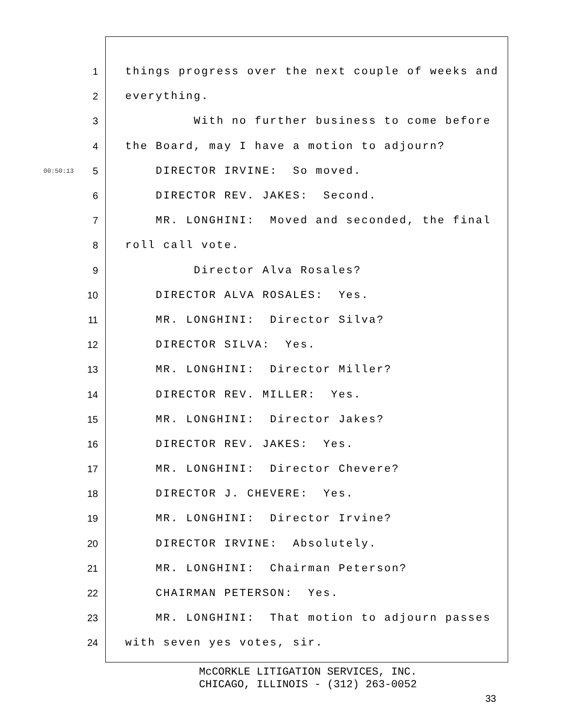1 things progress over the next couple of weeks and
2 everything.
3 With no further business to come before
4 the Board, may I have a motion to adjourn?
00:50:13 5 DIRECTOR IRVINE: So moved.
6 DIRECTOR REV. JAKES: Second.
7 MR. LONGHINI: Moved and seconded, the final
8 roll call vote.
9 Director Alva Rosales?
10 DIRECTOR ALVA ROSALES: Yes.
11 MR. LONGHINI: Director Silva?
12 DIRECTOR SILVA: Yes.
13 MR. LONGHINI: Director Miller?
14 DIRECTOR REV. MILLER: Yes.
15 MR. LONGHINI: Director Jakes?
16 DIRECTOR REV. JAKES: Yes.
17 MR. LONGHINI: Director Chevere?
18 DIRECTOR J. CHEVERE: Yes.
19 MR. LONGHINI: Director Irvine?
20 DIRECTOR IRVINE: Absolutely.
21 MR. LONGHINI: Chairman Peterson?
22 CHAIRMAN PETERSON: Yes.
23 MR. LONGHINI: That motion to adjourn passes
24 with seven yes votes, sir.
McCORKLE LITIGATION SERVICES, INC.
CHICAGO, ILLINOIS - (312) 263-0052
33